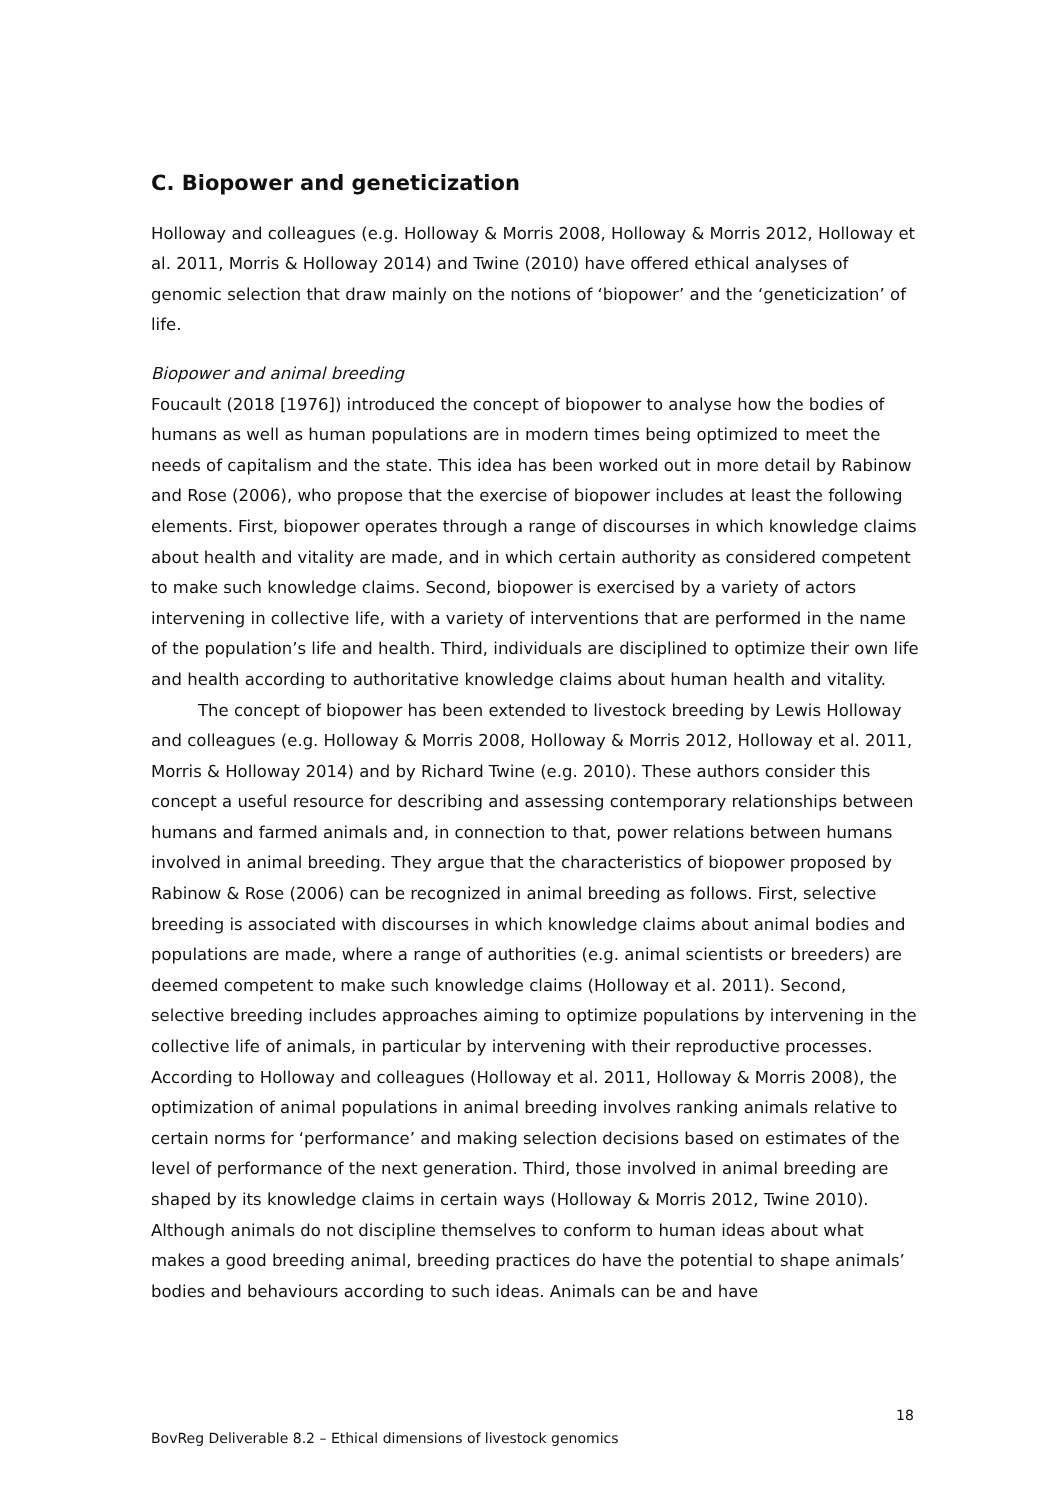C. Biopower and geneticization
Holloway and colleagues (e.g. Holloway & Morris 2008, Holloway & Morris 2012, Holloway et al. 2011, Morris & Holloway 2014) and Twine (2010) have offered ethical analyses of genomic selection that draw mainly on the notions of ‘biopower’ and the ‘geneticization’ of life.
Biopower and animal breeding
Foucault (2018 [1976]) introduced the concept of biopower to analyse how the bodies of humans as well as human populations are in modern times being optimized to meet the needs of capitalism and the state. This idea has been worked out in more detail by Rabinow and Rose (2006), who propose that the exercise of biopower includes at least the following elements. First, biopower operates through a range of discourses in which knowledge claims about health and vitality are made, and in which certain authority as considered competent to make such knowledge claims. Second, biopower is exercised by a variety of actors intervening in collective life, with a variety of interventions that are performed in the name of the population’s life and health. Third, individuals are disciplined to optimize their own life and health according to authoritative knowledge claims about human health and vitality.
The concept of biopower has been extended to livestock breeding by Lewis Holloway and colleagues (e.g. Holloway & Morris 2008, Holloway & Morris 2012, Holloway et al. 2011, Morris & Holloway 2014) and by Richard Twine (e.g. 2010). These authors consider this concept a useful resource for describing and assessing contemporary relationships between humans and farmed animals and, in connection to that, power relations between humans involved in animal breeding. They argue that the characteristics of biopower proposed by Rabinow & Rose (2006) can be recognized in animal breeding as follows. First, selective breeding is associated with discourses in which knowledge claims about animal bodies and populations are made, where a range of authorities (e.g. animal scientists or breeders) are deemed competent to make such knowledge claims (Holloway et al. 2011). Second, selective breeding includes approaches aiming to optimize populations by intervening in the collective life of animals, in particular by intervening with their reproductive processes. According to Holloway and colleagues (Holloway et al. 2011, Holloway & Morris 2008), the optimization of animal populations in animal breeding involves ranking animals relative to certain norms for ‘performance’ and making selection decisions based on estimates of the level of performance of the next generation. Third, those involved in animal breeding are shaped by its knowledge claims in certain ways (Holloway & Morris 2012, Twine 2010). Although animals do not discipline themselves to conform to human ideas about what makes a good breeding animal, breeding practices do have the potential to shape animals’ bodies and behaviours according to such ideas. Animals can be and have
18
BovReg Deliverable 8.2 – Ethical dimensions of livestock genomics